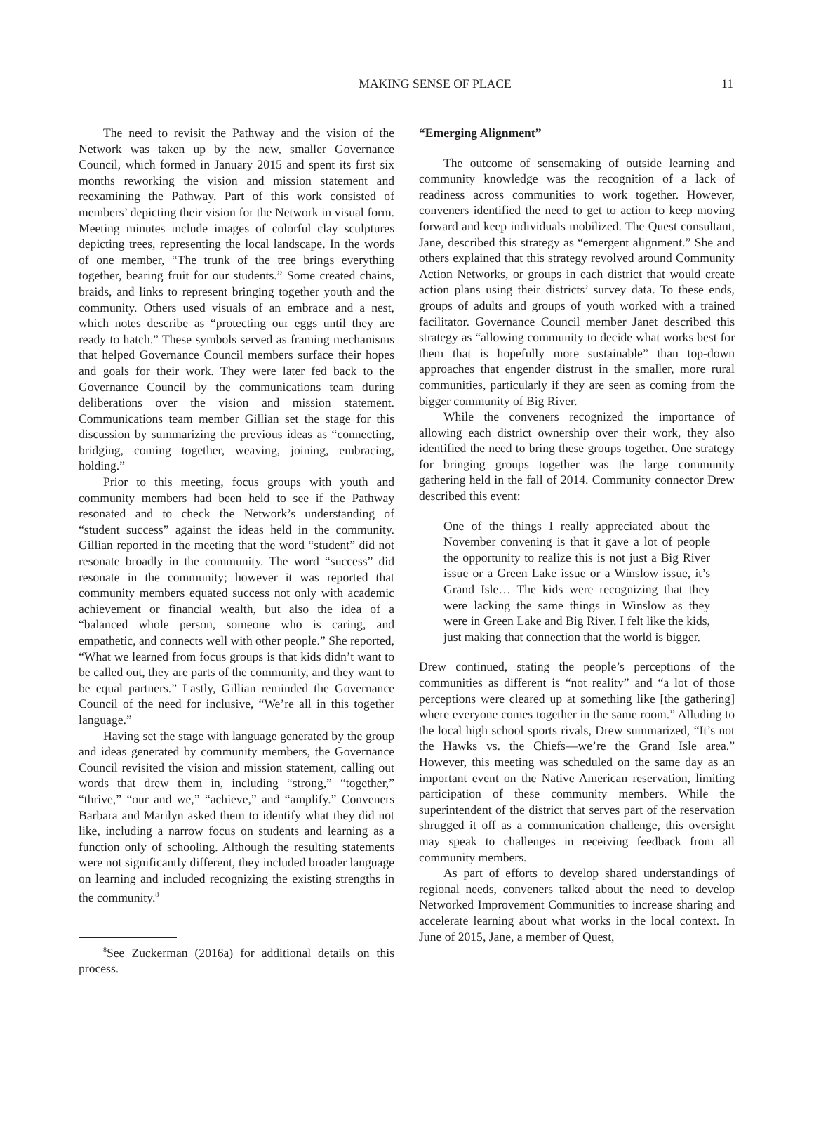MAKING SENSE OF PLACE
11
The need to revisit the Pathway and the vision of the Network was taken up by the new, smaller Governance Council, which formed in January 2015 and spent its first six months reworking the vision and mission statement and reexamining the Pathway. Part of this work consisted of members’ depicting their vision for the Network in visual form. Meeting minutes include images of colorful clay sculptures depicting trees, representing the local landscape. In the words of one member, “The trunk of the tree brings everything together, bearing fruit for our students.” Some created chains, braids, and links to represent bringing together youth and the community. Others used visuals of an embrace and a nest, which notes describe as “protecting our eggs until they are ready to hatch.” These symbols served as framing mechanisms that helped Governance Council members surface their hopes and goals for their work. They were later fed back to the Governance Council by the communications team during deliberations over the vision and mission statement. Communications team member Gillian set the stage for this discussion by summarizing the previous ideas as “connecting, bridging, coming together, weaving, joining, embracing, holding.”
Prior to this meeting, focus groups with youth and community members had been held to see if the Pathway resonated and to check the Network’s understanding of “student success” against the ideas held in the community. Gillian reported in the meeting that the word “student” did not resonate broadly in the community. The word “success” did resonate in the community; however it was reported that community members equated success not only with academic achievement or financial wealth, but also the idea of a “balanced whole person, someone who is caring, and empathetic, and connects well with other people.” She reported, “What we learned from focus groups is that kids didn’t want to be called out, they are parts of the community, and they want to be equal partners.” Lastly, Gillian reminded the Governance Council of the need for inclusive, “We’re all in this together language.”
Having set the stage with language generated by the group and ideas generated by community members, the Governance Council revisited the vision and mission statement, calling out words that drew them in, including “strong,” “together,” “thrive,” “our and we,” “achieve,” and “amplify.” Conveners Barbara and Marilyn asked them to identify what they did not like, including a narrow focus on students and learning as a function only of schooling. Although the resulting statements were not significantly different, they included broader language on learning and included recognizing the existing strengths in the community.<sup>8</sup>
<sup>8</sup> See Zuckerman (2016a) for additional details on this process.
“Emerging Alignment”
The outcome of sensemaking of outside learning and community knowledge was the recognition of a lack of readiness across communities to work together. However, conveners identified the need to get to action to keep moving forward and keep individuals mobilized. The Quest consultant, Jane, described this strategy as “emergent alignment.” She and others explained that this strategy revolved around Community Action Networks, or groups in each district that would create action plans using their districts’ survey data. To these ends, groups of adults and groups of youth worked with a trained facilitator. Governance Council member Janet described this strategy as “allowing community to decide what works best for them that is hopefully more sustainable” than top-down approaches that engender distrust in the smaller, more rural communities, particularly if they are seen as coming from the bigger community of Big River.
While the conveners recognized the importance of allowing each district ownership over their work, they also identified the need to bring these groups together. One strategy for bringing groups together was the large community gathering held in the fall of 2014. Community connector Drew described this event:
One of the things I really appreciated about the November convening is that it gave a lot of people the opportunity to realize this is not just a Big River issue or a Green Lake issue or a Winslow issue, it’s Grand Isle… The kids were recognizing that they were lacking the same things in Winslow as they were in Green Lake and Big River. I felt like the kids, just making that connection that the world is bigger.
Drew continued, stating the people’s perceptions of the communities as different is “not reality” and “a lot of those perceptions were cleared up at something like [the gathering] where everyone comes together in the same room.” Alluding to the local high school sports rivals, Drew summarized, “It’s not the Hawks vs. the Chiefs—we’re the Grand Isle area.” However, this meeting was scheduled on the same day as an important event on the Native American reservation, limiting participation of these community members. While the superintendent of the district that serves part of the reservation shrugged it off as a communication challenge, this oversight may speak to challenges in receiving feedback from all community members.
As part of efforts to develop shared understandings of regional needs, conveners talked about the need to develop Networked Improvement Communities to increase sharing and accelerate learning about what works in the local context. In June of 2015, Jane, a member of Quest,